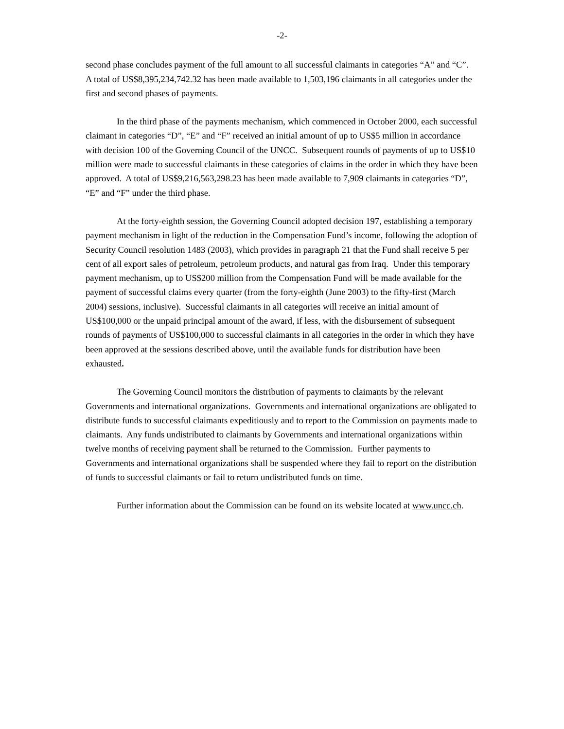-2-
second phase concludes payment of the full amount to all successful claimants in categories “A” and “C”. A total of US$8,395,234,742.32 has been made available to 1,503,196 claimants in all categories under the first and second phases of payments.
In the third phase of the payments mechanism, which commenced in October 2000, each successful claimant in categories “D”, “E” and “F” received an initial amount of up to US$5 million in accordance with decision 100 of the Governing Council of the UNCC. Subsequent rounds of payments of up to US$10 million were made to successful claimants in these categories of claims in the order in which they have been approved. A total of US$9,216,563,298.23 has been made available to 7,909 claimants in categories “D”, “E” and “F” under the third phase.
At the forty-eighth session, the Governing Council adopted decision 197, establishing a temporary payment mechanism in light of the reduction in the Compensation Fund’s income, following the adoption of Security Council resolution 1483 (2003), which provides in paragraph 21 that the Fund shall receive 5 per cent of all export sales of petroleum, petroleum products, and natural gas from Iraq. Under this temporary payment mechanism, up to US$200 million from the Compensation Fund will be made available for the payment of successful claims every quarter (from the forty-eighth (June 2003) to the fifty-first (March 2004) sessions, inclusive). Successful claimants in all categories will receive an initial amount of US$100,000 or the unpaid principal amount of the award, if less, with the disbursement of subsequent rounds of payments of US$100,000 to successful claimants in all categories in the order in which they have been approved at the sessions described above, until the available funds for distribution have been exhausted.
The Governing Council monitors the distribution of payments to claimants by the relevant Governments and international organizations. Governments and international organizations are obligated to distribute funds to successful claimants expeditiously and to report to the Commission on payments made to claimants. Any funds undistributed to claimants by Governments and international organizations within twelve months of receiving payment shall be returned to the Commission. Further payments to Governments and international organizations shall be suspended where they fail to report on the distribution of funds to successful claimants or fail to return undistributed funds on time.
Further information about the Commission can be found on its website located at www.uncc.ch.